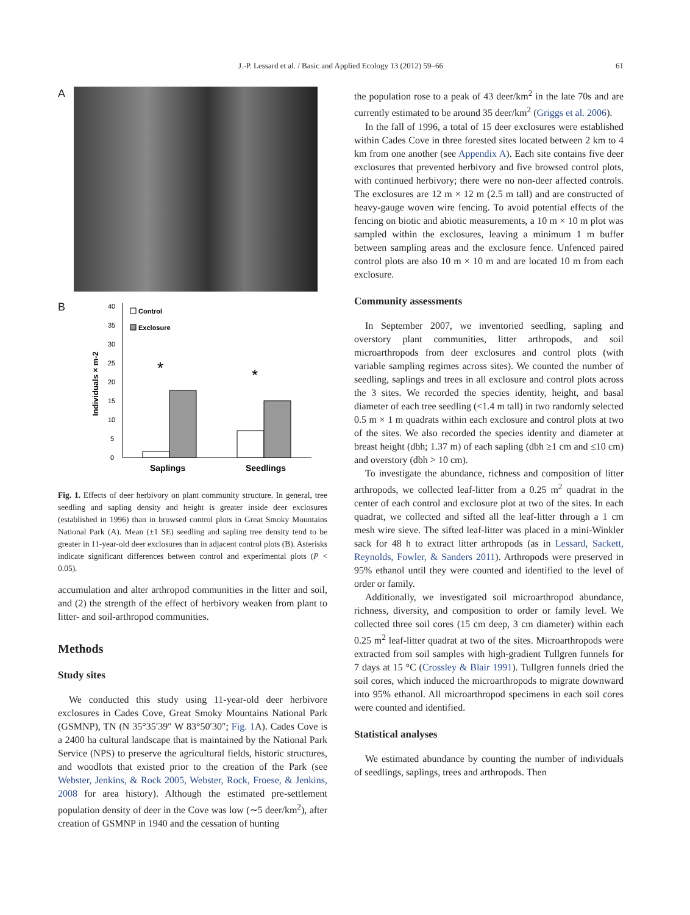J.-P. Lessard et al. / Basic and Applied Ecology 13 (2012) 59–66
61
A
B
0
5
10
15
20
25
30
35
40
Individuals × m-2
Control
Exclosure
*
*
Saplings
Seedlings
Fig. 1. Effects of deer herbivory on plant community structure. In general, tree seedling and sapling density and height is greater inside deer exclosures (established in 1996) than in browsed control plots in Great Smoky Mountains National Park (A). Mean (±1 SE) seedling and sapling tree density tend to be greater in 11-year-old deer exclosures than in adjacent control plots (B). Asterisks indicate significant differences between control and experimental plots (P < 0.05).
accumulation and alter arthropod communities in the litter and soil, and (2) the strength of the effect of herbivory weaken from plant to litter- and soil-arthropod communities.
Methods
Study sites
We conducted this study using 11-year-old deer herbivore exclosures in Cades Cove, Great Smoky Mountains National Park (GSMNP), TN (N 35°35′39″ W 83°50′30″; Fig. 1 A). Cades Cove is a 2400 ha cultural landscape that is maintained by the National Park Service (NPS) to preserve the agricultural fields, historic structures, and woodlots that existed prior to the creation of the Park (see Webster, Jenkins, & Rock 2005, Webster, Rock, Froese, & Jenkins, 2008 for area history). Although the estimated pre-settlement population density of deer in the Cove was low (∼5 deer/km<sup>2</sup>), after creation of GSMNP in 1940 and the cessation of hunting
the population rose to a peak of 43 deer/km<sup>2</sup> in the late 70s and are currently estimated to be around 35 deer/km<sup>2</sup> (Griggs et al. 2006).
In the fall of 1996, a total of 15 deer exclosures were established within Cades Cove in three forested sites located between 2 km to 4 km from one another (see Appendix A). Each site contains five deer exclosures that prevented herbivory and five browsed control plots, with continued herbivory; there were no non-deer affected controls. The exclosures are 12 m × 12 m (2.5 m tall) and are constructed of heavy-gauge woven wire fencing. To avoid potential effects of the fencing on biotic and abiotic measurements, a 10 m × 10 m plot was sampled within the exclosures, leaving a minimum 1 m buffer between sampling areas and the exclosure fence. Unfenced paired control plots are also 10 m × 10 m and are located 10 m from each exclosure.
Community assessments
In September 2007, we inventoried seedling, sapling and overstory plant communities, litter arthropods, and soil microarthropods from deer exclosures and control plots (with variable sampling regimes across sites). We counted the number of seedling, saplings and trees in all exclosure and control plots across the 3 sites. We recorded the species identity, height, and basal diameter of each tree seedling (<1.4 m tall) in two randomly selected 0.5 m × 1 m quadrats within each exclosure and control plots at two of the sites. We also recorded the species identity and diameter at breast height (dbh; 1.37 m) of each sapling (dbh ≥1 cm and ≤10 cm) and overstory (dbh > 10 cm).
To investigate the abundance, richness and composition of litter arthropods, we collected leaf-litter from a 0.25 m<sup>2</sup> quadrat in the center of each control and exclosure plot at two of the sites. In each quadrat, we collected and sifted all the leaf-litter through a 1 cm mesh wire sieve. The sifted leaf-litter was placed in a mini-Winkler sack for 48 h to extract litter arthropods (as in Lessard, Sackett, Reynolds, Fowler, & Sanders 2011). Arthropods were preserved in 95% ethanol until they were counted and identified to the level of order or family.
Additionally, we investigated soil microarthropod abundance, richness, diversity, and composition to order or family level. We collected three soil cores (15 cm deep, 3 cm diameter) within each 0.25 m<sup>2</sup> leaf-litter quadrat at two of the sites. Microarthropods were extracted from soil samples with high-gradient Tullgren funnels for 7 days at 15 °C (Crossley & Blair 1991). Tullgren funnels dried the soil cores, which induced the microarthropods to migrate downward into 95% ethanol. All microarthropod specimens in each soil cores were counted and identified.
Statistical analyses
We estimated abundance by counting the number of individuals of seedlings, saplings, trees and arthropods. Then